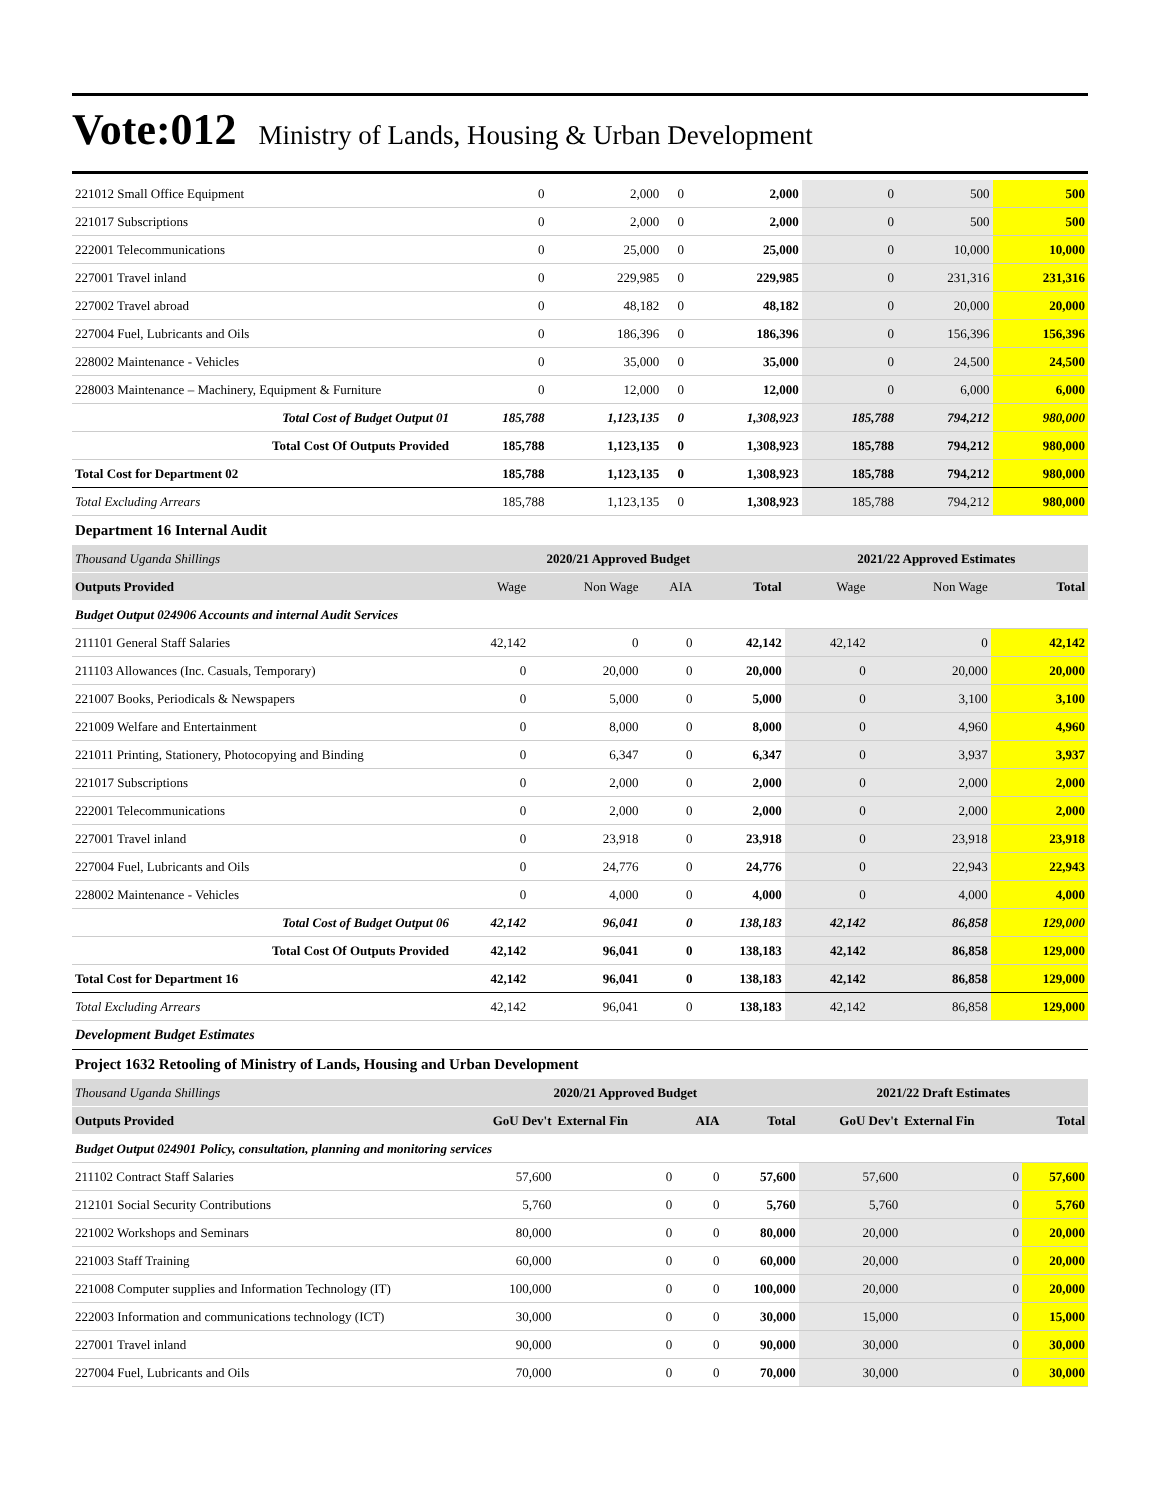Vote:012 Ministry of Lands, Housing & Urban Development
| 221012 Small Office Equipment | 0 | 2,000 | 0 | 2,000 | 0 | 500 | 500 |
| 221017 Subscriptions | 0 | 2,000 | 0 | 2,000 | 0 | 500 | 500 |
| 222001 Telecommunications | 0 | 25,000 | 0 | 25,000 | 0 | 10,000 | 10,000 |
| 227001 Travel inland | 0 | 229,985 | 0 | 229,985 | 0 | 231,316 | 231,316 |
| 227002 Travel abroad | 0 | 48,182 | 0 | 48,182 | 0 | 20,000 | 20,000 |
| 227004 Fuel, Lubricants and Oils | 0 | 186,396 | 0 | 186,396 | 0 | 156,396 | 156,396 |
| 228002 Maintenance - Vehicles | 0 | 35,000 | 0 | 35,000 | 0 | 24,500 | 24,500 |
| 228003 Maintenance – Machinery, Equipment & Furniture | 0 | 12,000 | 0 | 12,000 | 0 | 6,000 | 6,000 |
| Total Cost of Budget Output 01 | 185,788 | 1,123,135 | 0 | 1,308,923 | 185,788 | 794,212 | 980,000 |
| Total Cost Of Outputs Provided | 185,788 | 1,123,135 | 0 | 1,308,923 | 185,788 | 794,212 | 980,000 |
| Total Cost for Department 02 | 185,788 | 1,123,135 | 0 | 1,308,923 | 185,788 | 794,212 | 980,000 |
| Total Excluding Arrears | 185,788 | 1,123,135 | 0 | 1,308,923 | 185,788 | 794,212 | 980,000 |
Department 16 Internal Audit
| Thousand Uganda Shillings | 2020/21 Approved Budget | | | | 2021/22 Approved Estimates | | |
| Outputs Provided | Wage | Non Wage | AIA | Total | Wage | Non Wage | Total |
| Budget Output 024906 Accounts and internal Audit Services | | | | | | | |
| 211101 General Staff Salaries | 42,142 | 0 | 0 | 42,142 | 42,142 | 0 | 42,142 |
| 211103 Allowances (Inc. Casuals, Temporary) | 0 | 20,000 | 0 | 20,000 | 0 | 20,000 | 20,000 |
| 221007 Books, Periodicals & Newspapers | 0 | 5,000 | 0 | 5,000 | 0 | 3,100 | 3,100 |
| 221009 Welfare and Entertainment | 0 | 8,000 | 0 | 8,000 | 0 | 4,960 | 4,960 |
| 221011 Printing, Stationery, Photocopying and Binding | 0 | 6,347 | 0 | 6,347 | 0 | 3,937 | 3,937 |
| 221017 Subscriptions | 0 | 2,000 | 0 | 2,000 | 0 | 2,000 | 2,000 |
| 222001 Telecommunications | 0 | 2,000 | 0 | 2,000 | 0 | 2,000 | 2,000 |
| 227001 Travel inland | 0 | 23,918 | 0 | 23,918 | 0 | 23,918 | 23,918 |
| 227004 Fuel, Lubricants and Oils | 0 | 24,776 | 0 | 24,776 | 0 | 22,943 | 22,943 |
| 228002 Maintenance - Vehicles | 0 | 4,000 | 0 | 4,000 | 0 | 4,000 | 4,000 |
| Total Cost of Budget Output 06 | 42,142 | 96,041 | 0 | 138,183 | 42,142 | 86,858 | 129,000 |
| Total Cost Of Outputs Provided | 42,142 | 96,041 | 0 | 138,183 | 42,142 | 86,858 | 129,000 |
| Total Cost for Department 16 | 42,142 | 96,041 | 0 | 138,183 | 42,142 | 86,858 | 129,000 |
| Total Excluding Arrears | 42,142 | 96,041 | 0 | 138,183 | 42,142 | 86,858 | 129,000 |
Development Budget Estimates
Project 1632 Retooling of Ministry of Lands, Housing and Urban Development
| Thousand Uganda Shillings | 2020/21 Approved Budget | | | | 2021/22 Draft Estimates | | |
| Outputs Provided | GoU Dev't | External Fin | AIA | Total | GoU Dev't | External Fin | Total |
| Budget Output 024901 Policy, consultation, planning and monitoring services | | | | | | | |
| 211102 Contract Staff Salaries | 57,600 | 0 | 0 | 57,600 | 57,600 | 0 | 57,600 |
| 212101 Social Security Contributions | 5,760 | 0 | 0 | 5,760 | 5,760 | 0 | 5,760 |
| 221002 Workshops and Seminars | 80,000 | 0 | 0 | 80,000 | 20,000 | 0 | 20,000 |
| 221003 Staff Training | 60,000 | 0 | 0 | 60,000 | 20,000 | 0 | 20,000 |
| 221008 Computer supplies and Information Technology (IT) | 100,000 | 0 | 0 | 100,000 | 20,000 | 0 | 20,000 |
| 222003 Information and communications technology (ICT) | 30,000 | 0 | 0 | 30,000 | 15,000 | 0 | 15,000 |
| 227001 Travel inland | 90,000 | 0 | 0 | 90,000 | 30,000 | 0 | 30,000 |
| 227004 Fuel, Lubricants and Oils | 70,000 | 0 | 0 | 70,000 | 30,000 | 0 | 30,000 |